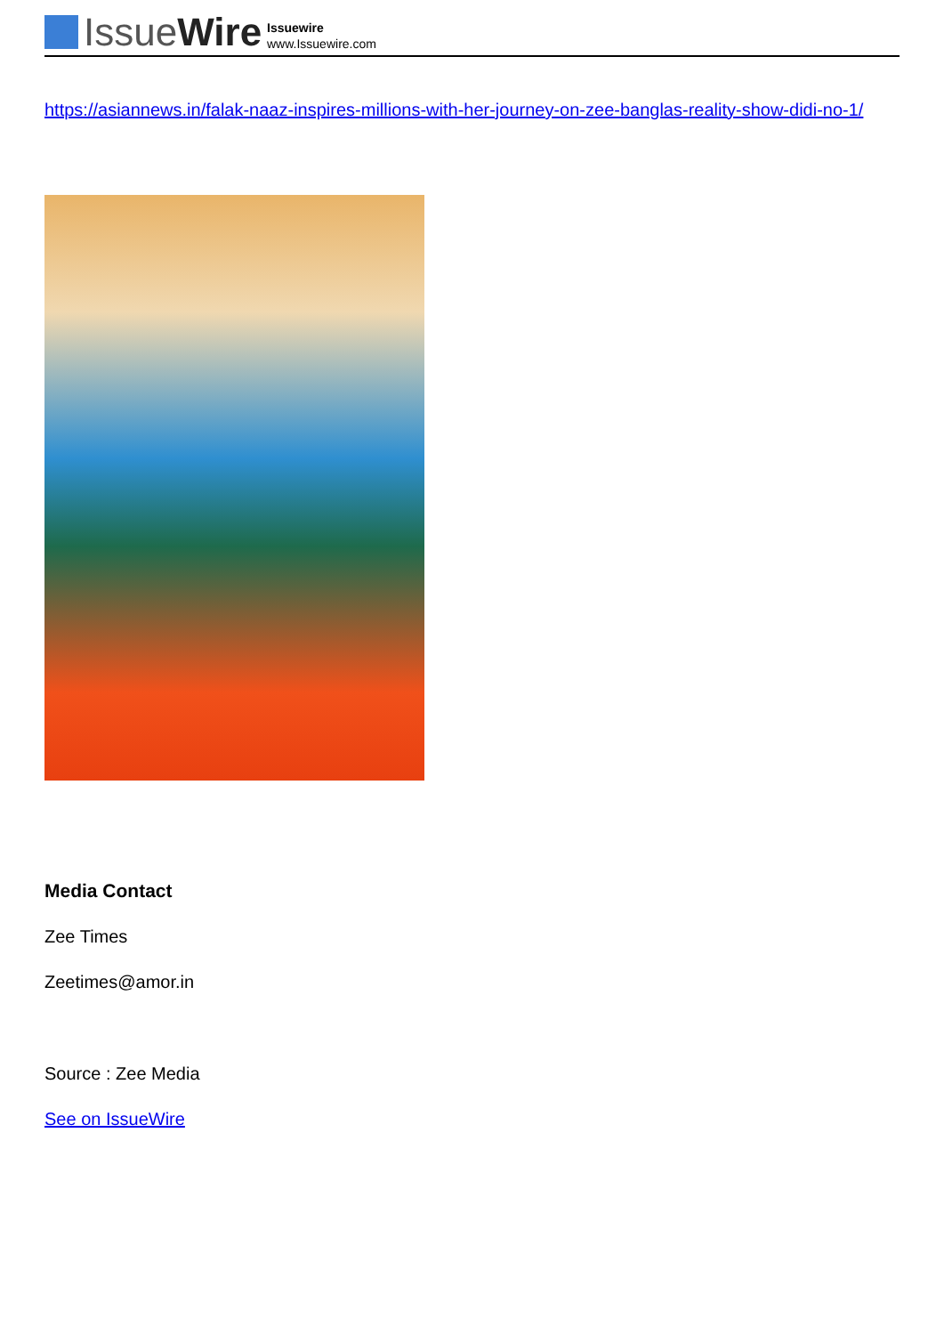IssueWire
Issuewire
www.Issuewire.com
https://asiannews.in/falak-naaz-inspires-millions-with-her-journey-on-zee-banglas-reality-show-didi-no-1/
Media Contact
Zee Times
Zeetimes@amor.in
Source : Zee Media
See on IssueWire